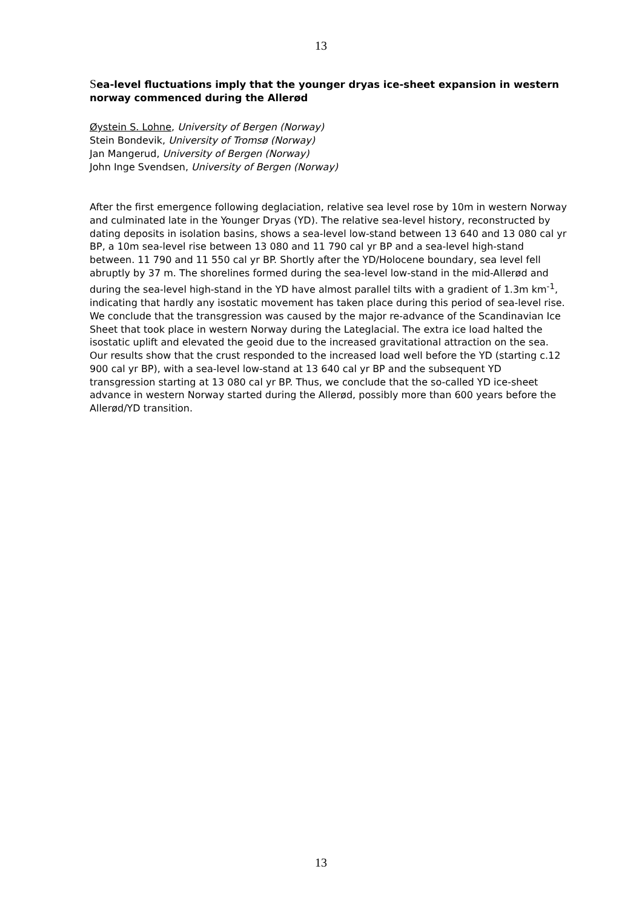13
Sea-level fluctuations imply that the younger dryas ice-sheet expansion in western norway commenced during the Allerød
Øystein S. Lohne, University of Bergen (Norway)
Stein Bondevik, University of Tromsø (Norway)
Jan Mangerud, University of Bergen (Norway)
John Inge Svendsen, University of Bergen (Norway)
After the first emergence following deglaciation, relative sea level rose by 10m in western Norway and culminated late in the Younger Dryas (YD). The relative sea-level history, reconstructed by dating deposits in isolation basins, shows a sea-level low-stand between 13 640 and 13 080 cal yr BP, a 10m sea-level rise between 13 080 and 11 790 cal yr BP and a sea-level high-stand between. 11 790 and 11 550 cal yr BP. Shortly after the YD/Holocene boundary, sea level fell abruptly by 37 m. The shorelines formed during the sea-level low-stand in the mid-Allerød and during the sea-level high-stand in the YD have almost parallel tilts with a gradient of 1.3m km<sup>-1</sup>, indicating that hardly any isostatic movement has taken place during this period of sea-level rise. We conclude that the transgression was caused by the major re-advance of the Scandinavian Ice Sheet that took place in western Norway during the Lateglacial. The extra ice load halted the isostatic uplift and elevated the geoid due to the increased gravitational attraction on the sea. Our results show that the crust responded to the increased load well before the YD (starting c.12 900 cal yr BP), with a sea-level low-stand at 13 640 cal yr BP and the subsequent YD transgression starting at 13 080 cal yr BP. Thus, we conclude that the so-called YD ice-sheet advance in western Norway started during the Allerød, possibly more than 600 years before the Allerød/YD transition.
13